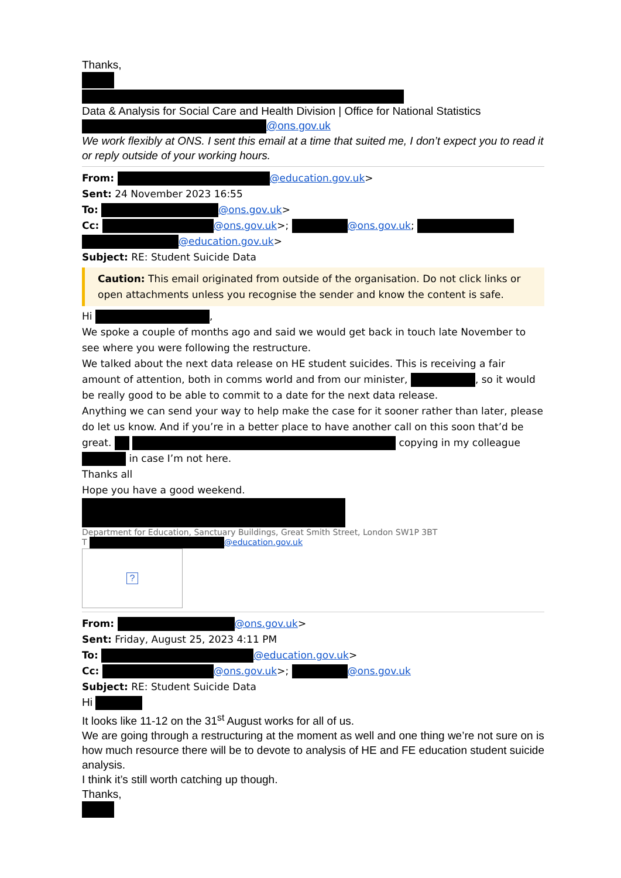Thanks,
Data & Analysis for Social Care and Health Division | Office for National Statistics
@ons.gov.uk
We work flexibly at ONS. I sent this email at a time that suited me, I don’t expect you to read it or reply outside of your working hours.
From: @education.gov.uk>
Sent: 24 November 2023 16:55
To: @ons.gov.uk>
Cc: @ons.gov.uk>; @ons.gov.uk;
@education.gov.uk>
Subject: RE: Student Suicide Data
Caution: This email originated from outside of the organisation. Do not click links or open attachments unless you recognise the sender and know the content is safe.
Hi ,
We spoke a couple of months ago and said we would get back in touch late November to see where you were following the restructure.
We talked about the next data release on HE student suicides. This is receiving a fair amount of attention, both in comms world and from our minister, , so it would be really good to be able to commit to a date for the next data release.
Anything we can send your way to help make the case for it sooner rather than later, please do let us know. And if you’re in a better place to have another call on this soon that’d be great. copying in my colleague in case I’m not here.
Thanks all
Hope you have a good weekend.
Department for Education, Sanctuary Buildings, Great Smith Street, London SW1P 3BT
T @education.gov.uk
?
From: @ons.gov.uk>
Sent: Friday, August 25, 2023 4:11 PM
To: @education.gov.uk>
Cc: @ons.gov.uk>; @ons.gov.uk
Subject: RE: Student Suicide Data
Hi
It looks like 11-12 on the 31<sup>st</sup> August works for all of us.
We are going through a restructuring at the moment as well and one thing we’re not sure on is how much resource there will be to devote to analysis of HE and FE education student suicide analysis.
I think it’s still worth catching up though.
Thanks,